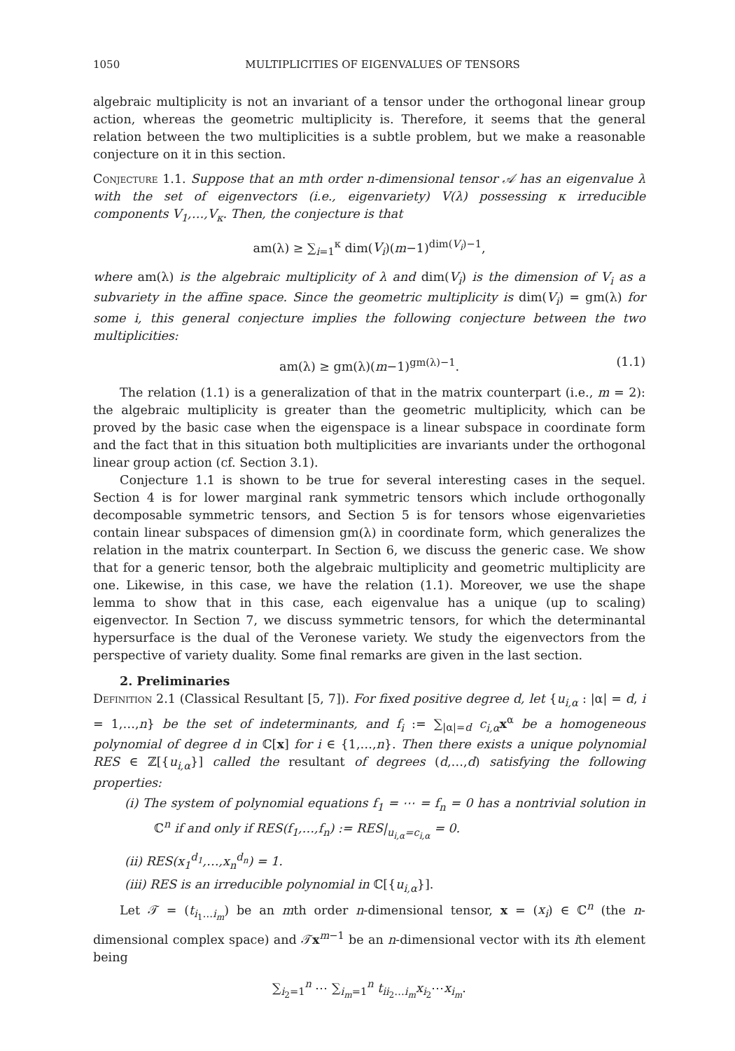1050 MULTIPLICITIES OF EIGENVALUES OF TENSORS
algebraic multiplicity is not an invariant of a tensor under the orthogonal linear group action, whereas the geometric multiplicity is. Therefore, it seems that the general relation between the two multiplicities is a subtle problem, but we make a reasonable conjecture on it in this section.
Conjecture 1.1. Suppose that an mth order n-dimensional tensor 𝒜 has an eigenvalue λ with the set of eigenvectors (i.e., eigenvariety) V(λ) possessing κ irreducible components V<sub>1</sub>,…,V<sub>κ</sub>. Then, the conjecture is that
am(λ) ≥ ∑<sub>i=1</sub><sup>κ</sup> dim(V<sub>i</sub>)(m−1)<sup>dim(V<sub>i</sub>)−1</sup>,
where am(λ) is the algebraic multiplicity of λ and dim(V<sub>i</sub>) is the dimension of V<sub>i</sub> as a subvariety in the affine space. Since the geometric multiplicity is dim(V<sub>i</sub>) = gm(λ) for some i, this general conjecture implies the following conjecture between the two multiplicities:
am(λ) ≥ gm(λ)(m−1)<sup>gm(λ)−1</sup>. (1.1)
The relation (1.1) is a generalization of that in the matrix counterpart (i.e., m = 2): the algebraic multiplicity is greater than the geometric multiplicity, which can be proved by the basic case when the eigenspace is a linear subspace in coordinate form and the fact that in this situation both multiplicities are invariants under the orthogonal linear group action (cf. Section 3.1).
Conjecture 1.1 is shown to be true for several interesting cases in the sequel. Section 4 is for lower marginal rank symmetric tensors which include orthogonally decomposable symmetric tensors, and Section 5 is for tensors whose eigenvarieties contain linear subspaces of dimension gm(λ) in coordinate form, which generalizes the relation in the matrix counterpart. In Section 6, we discuss the generic case. We show that for a generic tensor, both the algebraic multiplicity and geometric multiplicity are one. Likewise, in this case, we have the relation (1.1). Moreover, we use the shape lemma to show that in this case, each eigenvalue has a unique (up to scaling) eigenvector. In Section 7, we discuss symmetric tensors, for which the determinantal hypersurface is the dual of the Veronese variety. We study the eigenvectors from the perspective of variety duality. Some final remarks are given in the last section.
2. Preliminaries
Definition 2.1 (Classical Resultant [5, 7]). For fixed positive degree d, let {u<sub>i,α</sub> : |α| = d, i = 1,…,n} be the set of indeterminants, and f<sub>i</sub> := ∑<sub>|α|=d</sub> c<sub>i,α</sub> x<sup>α</sup> be a homogeneous polynomial of degree d in ℂ[x] for i ∈ {1,…,n}. Then there exists a unique polynomial RES ∈ ℤ[{u<sub>i,α</sub>}] called the resultant of degrees (d,…,d) satisfying the following properties:
(i) The system of polynomial equations f<sub>1</sub> = ⋯ = f<sub>n</sub> = 0 has a nontrivial solution in ℂ<sup>n</sup> if and only if RES(f<sub>1</sub>,…,f<sub>n</sub>) := RES|<sub>u<sub>i,α</sub>=c<sub>i,α</sub></sub> = 0.
(ii) RES(x<sub>1</sub><sup>d<sub>1</sub></sup>,…,x<sub>n</sub><sup>d<sub>n</sub></sup>) = 1.
(iii) RES is an irreducible polynomial in ℂ[{u<sub>i,α</sub>}].
Let 𝒯 = (t<sub>i<sub>1</sub>…i<sub>m</sub></sub>) be an mth order n-dimensional tensor, x = (x<sub>i</sub>) ∈ ℂ<sup>n</sup> (the n-dimensional complex space) and 𝒯x<sup>m−1</sup> be an n-dimensional vector with its ith element being
∑<sub>i<sub>2</sub>=1</sub><sup>n</sup> ⋯ ∑<sub>i<sub>m</sub>=1</sub><sup>n</sup> t<sub>ii<sub>2</sub>…i<sub>m</sub></sub>x<sub>i<sub>2</sub></sub>⋯x<sub>i<sub>m</sub></sub>.